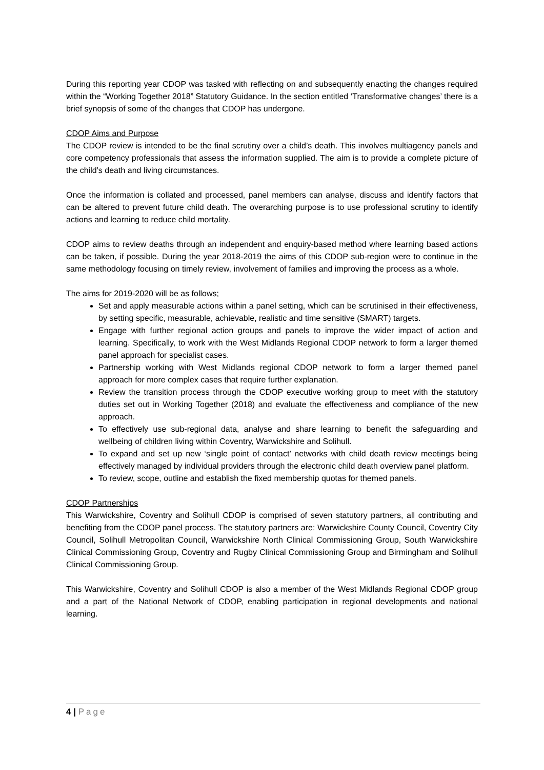During this reporting year CDOP was tasked with reflecting on and subsequently enacting the changes required within the “Working Together 2018” Statutory Guidance. In the section entitled ‘Transformative changes’ there is a brief synopsis of some of the changes that CDOP has undergone.
CDOP Aims and Purpose
The CDOP review is intended to be the final scrutiny over a child’s death. This involves multiagency panels and core competency professionals that assess the information supplied. The aim is to provide a complete picture of the child’s death and living circumstances.
Once the information is collated and processed, panel members can analyse, discuss and identify factors that can be altered to prevent future child death. The overarching purpose is to use professional scrutiny to identify actions and learning to reduce child mortality.
CDOP aims to review deaths through an independent and enquiry-based method where learning based actions can be taken, if possible. During the year 2018-2019 the aims of this CDOP sub-region were to continue in the same methodology focusing on timely review, involvement of families and improving the process as a whole.
The aims for 2019-2020 will be as follows;
Set and apply measurable actions within a panel setting, which can be scrutinised in their effectiveness, by setting specific, measurable, achievable, realistic and time sensitive (SMART) targets.
Engage with further regional action groups and panels to improve the wider impact of action and learning. Specifically, to work with the West Midlands Regional CDOP network to form a larger themed panel approach for specialist cases.
Partnership working with West Midlands regional CDOP network to form a larger themed panel approach for more complex cases that require further explanation.
Review the transition process through the CDOP executive working group to meet with the statutory duties set out in Working Together (2018) and evaluate the effectiveness and compliance of the new approach.
To effectively use sub-regional data, analyse and share learning to benefit the safeguarding and wellbeing of children living within Coventry, Warwickshire and Solihull.
To expand and set up new ‘single point of contact’ networks with child death review meetings being effectively managed by individual providers through the electronic child death overview panel platform.
To review, scope, outline and establish the fixed membership quotas for themed panels.
CDOP Partnerships
This Warwickshire, Coventry and Solihull CDOP is comprised of seven statutory partners, all contributing and benefiting from the CDOP panel process. The statutory partners are: Warwickshire County Council, Coventry City Council, Solihull Metropolitan Council, Warwickshire North Clinical Commissioning Group, South Warwickshire Clinical Commissioning Group, Coventry and Rugby Clinical Commissioning Group and Birmingham and Solihull Clinical Commissioning Group.
This Warwickshire, Coventry and Solihull CDOP is also a member of the West Midlands Regional CDOP group and a part of the National Network of CDOP, enabling participation in regional developments and national learning.
4 | Page